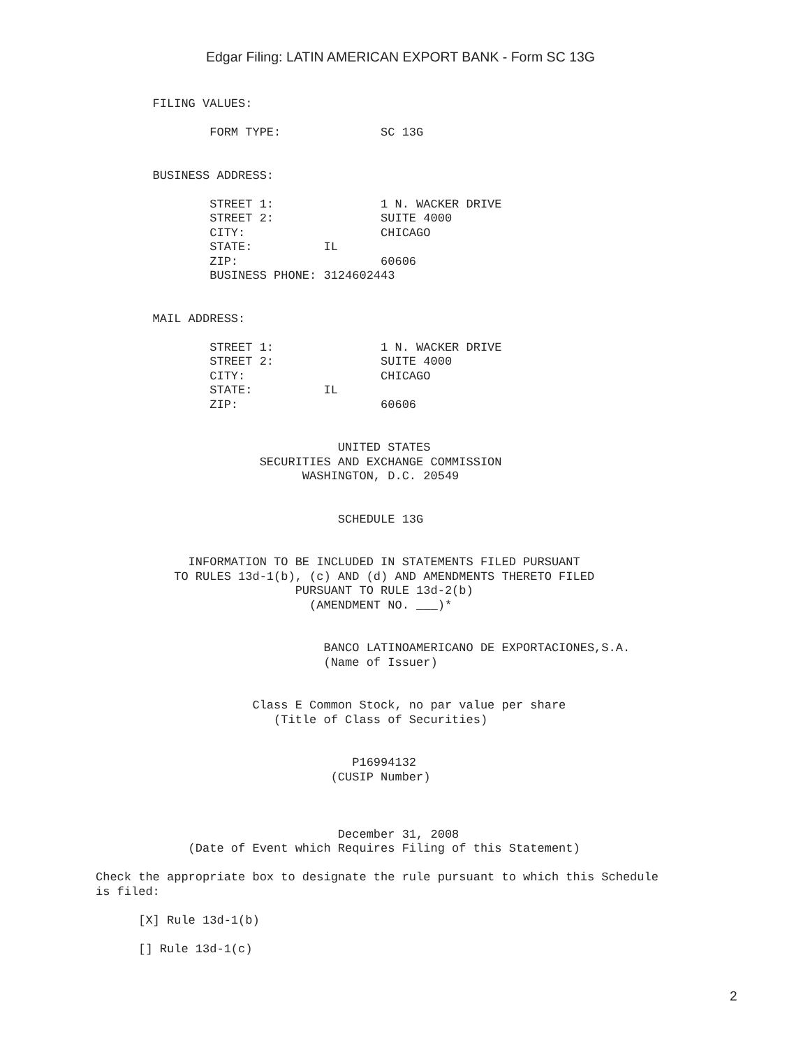Edgar Filing: LATIN AMERICAN EXPORT BANK - Form SC 13G
        FILING VALUES:

                FORM TYPE:              SC 13G


        BUSINESS ADDRESS:

                STREET 1:               1 N. WACKER DRIVE
                STREET 2:               SUITE 4000
                CITY:                   CHICAGO
                STATE:          IL
                ZIP:                    60606
                BUSINESS PHONE: 3124602443


        MAIL ADDRESS:

                STREET 1:               1 N. WACKER DRIVE
                STREET 2:               SUITE 4000
                CITY:                   CHICAGO
                STATE:          IL
                ZIP:                    60606


                                  UNITED STATES
                       SECURITIES AND EXCHANGE COMMISSION
                             WASHINGTON, D.C. 20549


                                  SCHEDULE 13G


             INFORMATION TO BE INCLUDED IN STATEMENTS FILED PURSUANT
           TO RULES 13d-1(b), (c) AND (d) AND AMENDMENTS THERETO FILED
                            PURSUANT TO RULE 13d-2(b)
                              (AMENDMENT NO. ___)*


                                BANCO LATINOAMERICANO DE EXPORTACIONES,S.A.
                                (Name of Issuer)


                      Class E Common Stock, no par value per share
                         (Title of Class of Securities)


                                    P16994132
                                 (CUSIP Number)



                                  December 31, 2008
             (Date of Event which Requires Filing of this Statement)

Check the appropriate box to designate the rule pursuant to which this Schedule
is filed:

      [X] Rule 13d-1(b)

      [] Rule 13d-1(c)
2